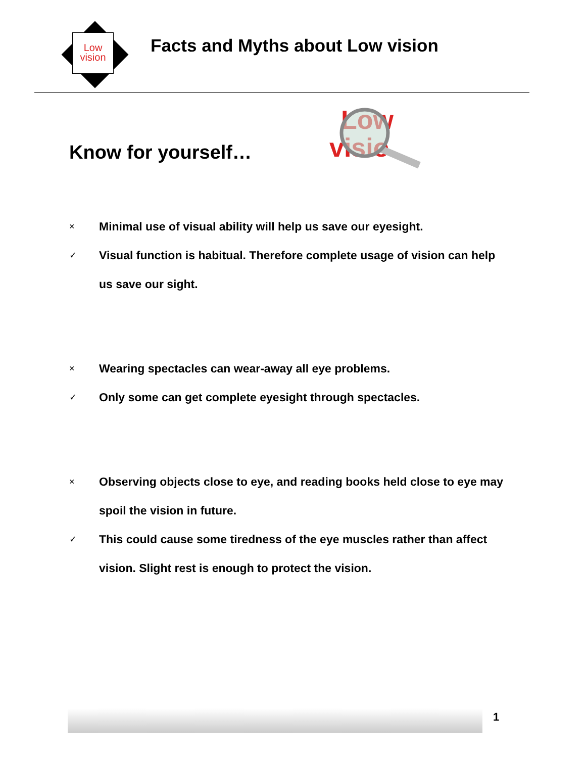Low
vision
Facts and Myths about Low vision
Know for yourself…
Low
visio
×
Minimal use of visual ability will help us save our eyesight.
✓
Visual function is habitual. Therefore complete usage of vision can help us save our sight.
×
Wearing spectacles can wear-away all eye problems.
✓
Only some can get complete eyesight through spectacles.
×
Observing objects close to eye, and reading books held close to eye may spoil the vision in future.
✓
This could cause some tiredness of the eye muscles rather than affect vision. Slight rest is enough to protect the vision.
1